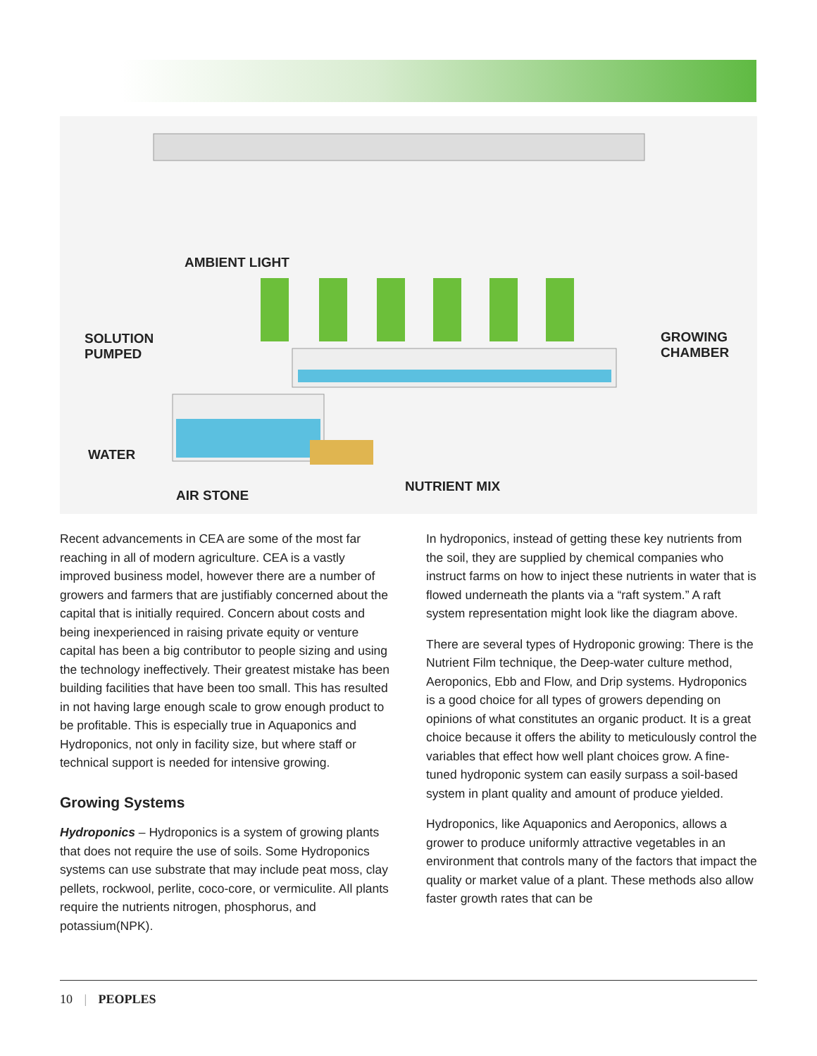AMBIENT LIGHT
SOLUTION
PUMPED
GROWING
CHAMBER
WATER
NUTRIENT MIX
AIR STONE
Recent advancements in CEA are some of the most far reaching in all of modern agriculture. CEA is a vastly improved business model, however there are a number of growers and farmers that are justifiably concerned about the capital that is initially required. Concern about costs and being inexperienced in raising private equity or venture capital has been a big contributor to people sizing and using the technology ineffectively. Their greatest mistake has been building facilities that have been too small. This has resulted in not having large enough scale to grow enough product to be profitable. This is especially true in Aquaponics and Hydroponics, not only in facility size, but where staff or technical support is needed for intensive growing.
Growing Systems
Hydroponics – Hydroponics is a system of growing plants that does not require the use of soils. Some Hydroponics systems can use substrate that may include peat moss, clay pellets, rockwool, perlite, coco-core, or vermiculite. All plants require the nutrients nitrogen, phosphorus, and potassium(NPK).
In hydroponics, instead of getting these key nutrients from the soil, they are supplied by chemical companies who instruct farms on how to inject these nutrients in water that is flowed underneath the plants via a “raft system.” A raft system representation might look like the diagram above.
There are several types of Hydroponic growing: There is the Nutrient Film technique, the Deep-water culture method, Aeroponics, Ebb and Flow, and Drip systems. Hydroponics is a good choice for all types of growers depending on opinions of what constitutes an organic product. It is a great choice because it offers the ability to meticulously control the variables that effect how well plant choices grow. A fine-tuned hydroponic system can easily surpass a soil-based system in plant quality and amount of produce yielded.
Hydroponics, like Aquaponics and Aeroponics, allows a grower to produce uniformly attractive vegetables in an environment that controls many of the factors that impact the quality or market value of a plant. These methods also allow faster growth rates that can be
10 | PEOPLES